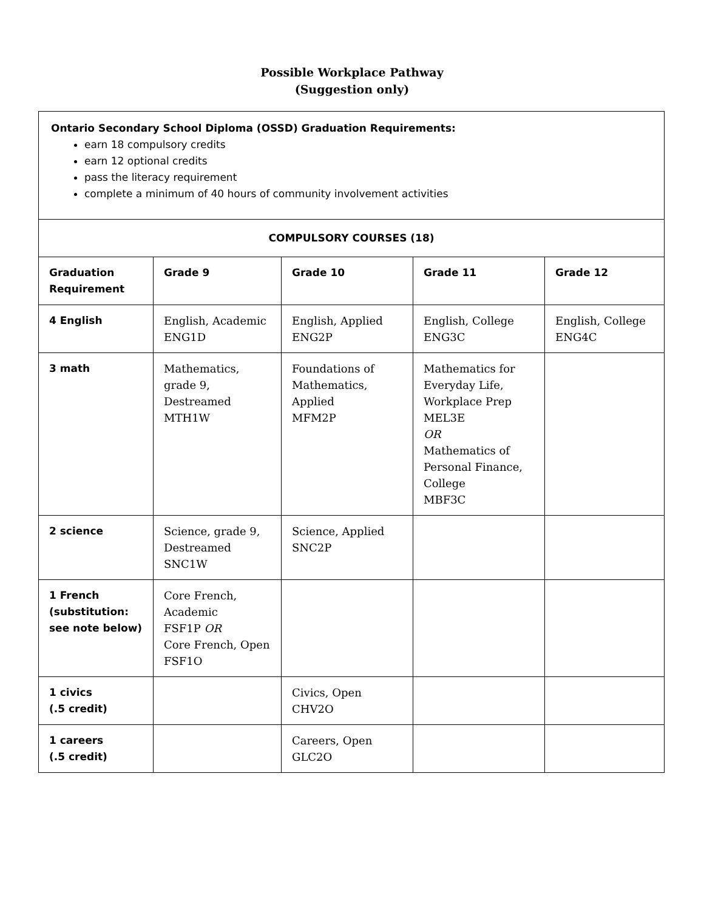Possible Workplace Pathway
(Suggestion only)
| Ontario Secondary School Diploma (OSSD) Graduation Requirements: earn 18 compulsory credits earn 12 optional credits pass the literacy requirement complete a minimum of 40 hours of community involvement activities | | | | |
| COMPULSORY COURSES (18) | | | | |
| Graduation Requirement | Grade 9 | Grade 10 | Grade 11 | Grade 12 |
| 4 English | English, Academic ENG1D | English, Applied ENG2P | English, College ENG3C | English, College ENG4C |
| 3 math | Mathematics, grade 9, Destreamed MTH1W | Foundations of Mathematics, Applied MFM2P | Mathematics for Everyday Life, Workplace Prep MEL3E OR Mathematics of Personal Finance, College MBF3C | |
| 2 science | Science, grade 9, Destreamed SNC1W | Science, Applied SNC2P | | |
| 1 French (substitution: see note below) | Core French, Academic FSF1P OR Core French, Open FSF1O | | | |
| 1 civics (.5 credit) | | Civics, Open CHV2O | | |
| 1 careers (.5 credit) | | Careers, Open GLC2O | | |